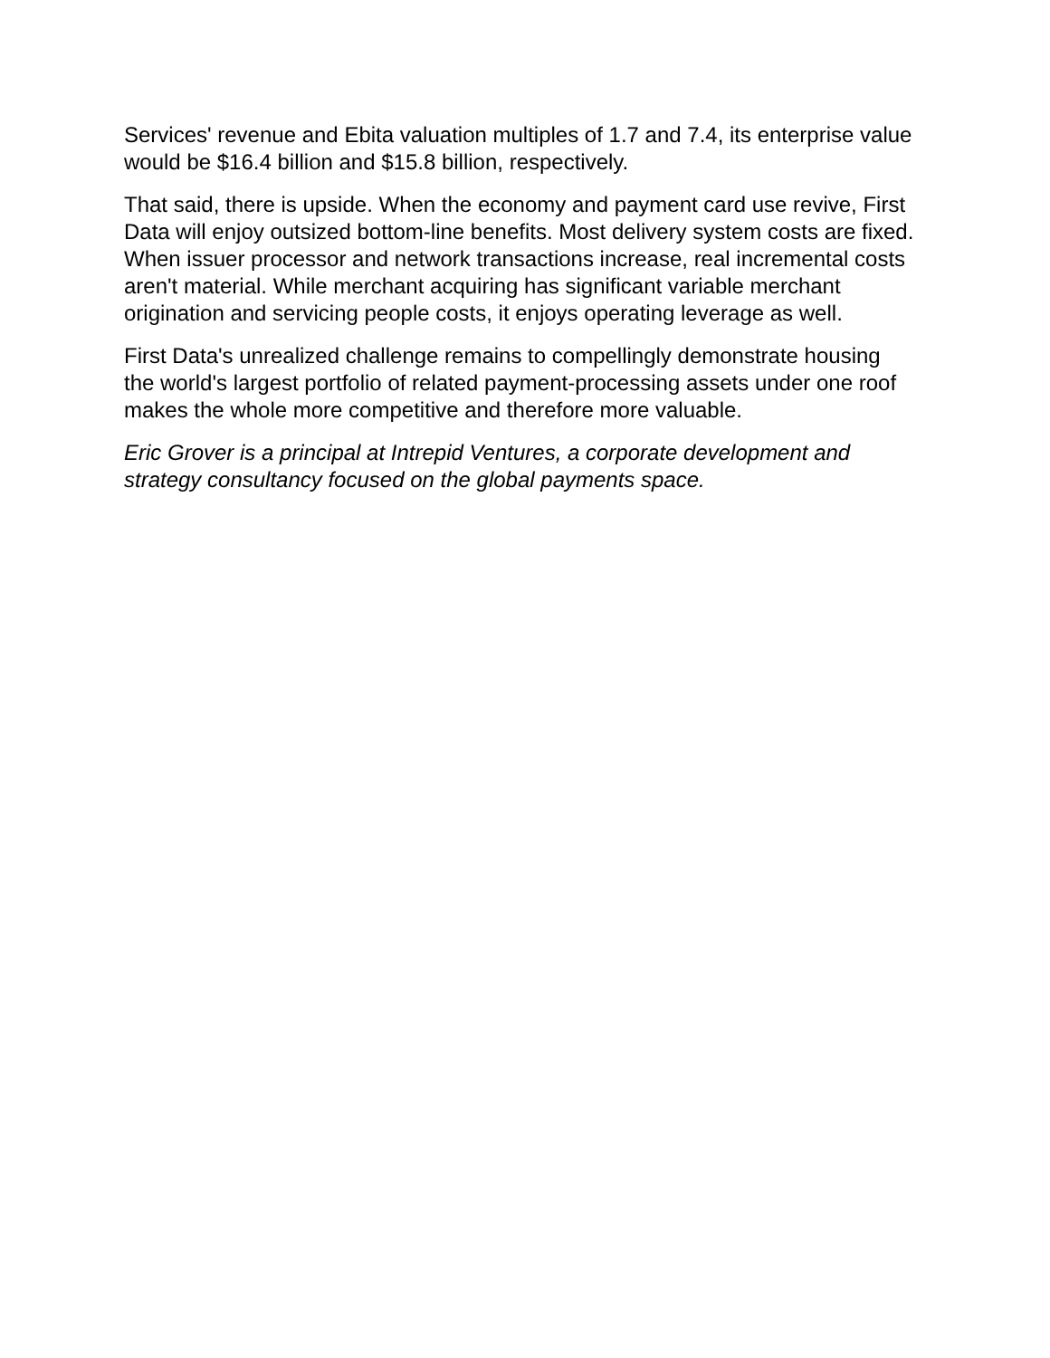Services' revenue and Ebita valuation multiples of 1.7 and 7.4, its enterprise value would be $16.4 billion and $15.8 billion, respectively.
That said, there is upside. When the economy and payment card use revive, First Data will enjoy outsized bottom-line benefits. Most delivery system costs are fixed. When issuer processor and network transactions increase, real incremental costs aren't material. While merchant acquiring has significant variable merchant origination and servicing people costs, it enjoys operating leverage as well.
First Data's unrealized challenge remains to compellingly demonstrate housing the world's largest portfolio of related payment-processing assets under one roof makes the whole more competitive and therefore more valuable.
Eric Grover is a principal at Intrepid Ventures, a corporate development and strategy consultancy focused on the global payments space.